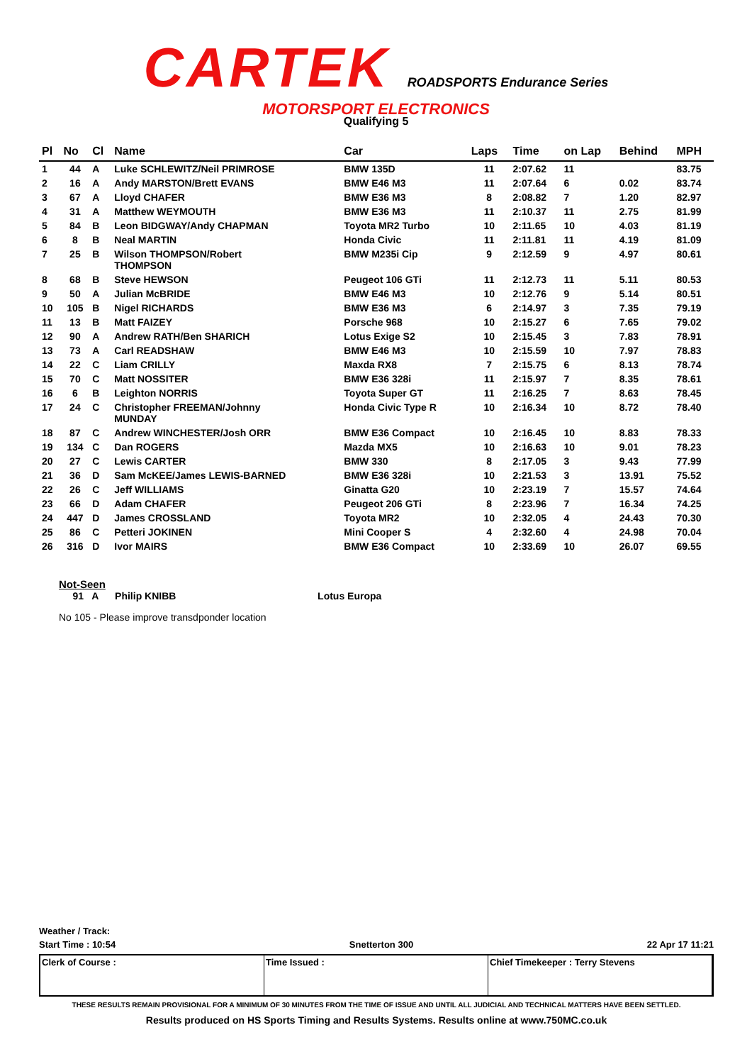CARTEK ROADSPORTS Endurance Series
MOTORSPORT ELECTRONICS
Qualifying 5
| Pl | No | Cl | Name | Car | Laps | Time | on Lap | Behind | MPH |
| --- | --- | --- | --- | --- | --- | --- | --- | --- | --- |
| 1 | 44 | A | Luke SCHLEWITZ/Neil PRIMROSE | BMW 135D | 11 | 2:07.62 | 11 | | 83.75 |
| 2 | 16 | A | Andy MARSTON/Brett EVANS | BMW E46 M3 | 11 | 2:07.64 | 6 | 0.02 | 83.74 |
| 3 | 67 | A | Lloyd CHAFER | BMW E36 M3 | 8 | 2:08.82 | 7 | 1.20 | 82.97 |
| 4 | 31 | A | Matthew WEYMOUTH | BMW E36 M3 | 11 | 2:10.37 | 11 | 2.75 | 81.99 |
| 5 | 84 | B | Leon BIDGWAY/Andy CHAPMAN | Toyota MR2 Turbo | 10 | 2:11.65 | 10 | 4.03 | 81.19 |
| 6 | 8 | B | Neal MARTIN | Honda Civic | 11 | 2:11.81 | 11 | 4.19 | 81.09 |
| 7 | 25 | B | Wilson THOMPSON/Robert THOMPSON | BMW M235i Cip | 9 | 2:12.59 | 9 | 4.97 | 80.61 |
| 8 | 68 | B | Steve HEWSON | Peugeot 106 GTi | 11 | 2:12.73 | 11 | 5.11 | 80.53 |
| 9 | 50 | A | Julian McBRIDE | BMW E46 M3 | 10 | 2:12.76 | 9 | 5.14 | 80.51 |
| 10 | 105 | B | Nigel RICHARDS | BMW E36 M3 | 6 | 2:14.97 | 3 | 7.35 | 79.19 |
| 11 | 13 | B | Matt FAIZEY | Porsche 968 | 10 | 2:15.27 | 6 | 7.65 | 79.02 |
| 12 | 90 | A | Andrew RATH/Ben SHARICH | Lotus Exige S2 | 10 | 2:15.45 | 3 | 7.83 | 78.91 |
| 13 | 73 | A | Carl READSHAW | BMW E46 M3 | 10 | 2:15.59 | 10 | 7.97 | 78.83 |
| 14 | 22 | C | Liam CRILLY | Maxda RX8 | 7 | 2:15.75 | 6 | 8.13 | 78.74 |
| 15 | 70 | C | Matt NOSSITER | BMW E36 328i | 11 | 2:15.97 | 7 | 8.35 | 78.61 |
| 16 | 6 | B | Leighton NORRIS | Toyota Super GT | 11 | 2:16.25 | 7 | 8.63 | 78.45 |
| 17 | 24 | C | Christopher FREEMAN/Johnny MUNDAY | Honda Civic Type R | 10 | 2:16.34 | 10 | 8.72 | 78.40 |
| 18 | 87 | C | Andrew WINCHESTER/Josh ORR | BMW E36 Compact | 10 | 2:16.45 | 10 | 8.83 | 78.33 |
| 19 | 134 | C | Dan ROGERS | Mazda MX5 | 10 | 2:16.63 | 10 | 9.01 | 78.23 |
| 20 | 27 | C | Lewis CARTER | BMW 330 | 8 | 2:17.05 | 3 | 9.43 | 77.99 |
| 21 | 36 | D | Sam McKEE/James LEWIS-BARNED | BMW E36 328i | 10 | 2:21.53 | 3 | 13.91 | 75.52 |
| 22 | 26 | C | Jeff WILLIAMS | Ginatta G20 | 10 | 2:23.19 | 7 | 15.57 | 74.64 |
| 23 | 66 | D | Adam CHAFER | Peugeot 206 GTi | 8 | 2:23.96 | 7 | 16.34 | 74.25 |
| 24 | 447 | D | James CROSSLAND | Toyota MR2 | 10 | 2:32.05 | 4 | 24.43 | 70.30 |
| 25 | 86 | C | Petteri JOKINEN | Mini Cooper S | 4 | 2:32.60 | 4 | 24.98 | 70.04 |
| 26 | 316 | D | Ivor MAIRS | BMW E36 Compact | 10 | 2:33.69 | 10 | 26.07 | 69.55 |
Not-Seen
91 A Philip KNIBB Lotus Europa
No 105 - Please improve transdponder location
Weather / Track:
Start Time : 10:54 Snetterton 300 22 Apr 17 11:21
Clerk of Course : Time Issued : Chief Timekeeper : Terry Stevens
THESE RESULTS REMAIN PROVISIONAL FOR A MINIMUM OF 30 MINUTES FROM THE TIME OF ISSUE AND UNTIL ALL JUDICIAL AND TECHNICAL MATTERS HAVE BEEN SETTLED.
Results produced on HS Sports Timing and Results Systems. Results online at www.750MC.co.uk